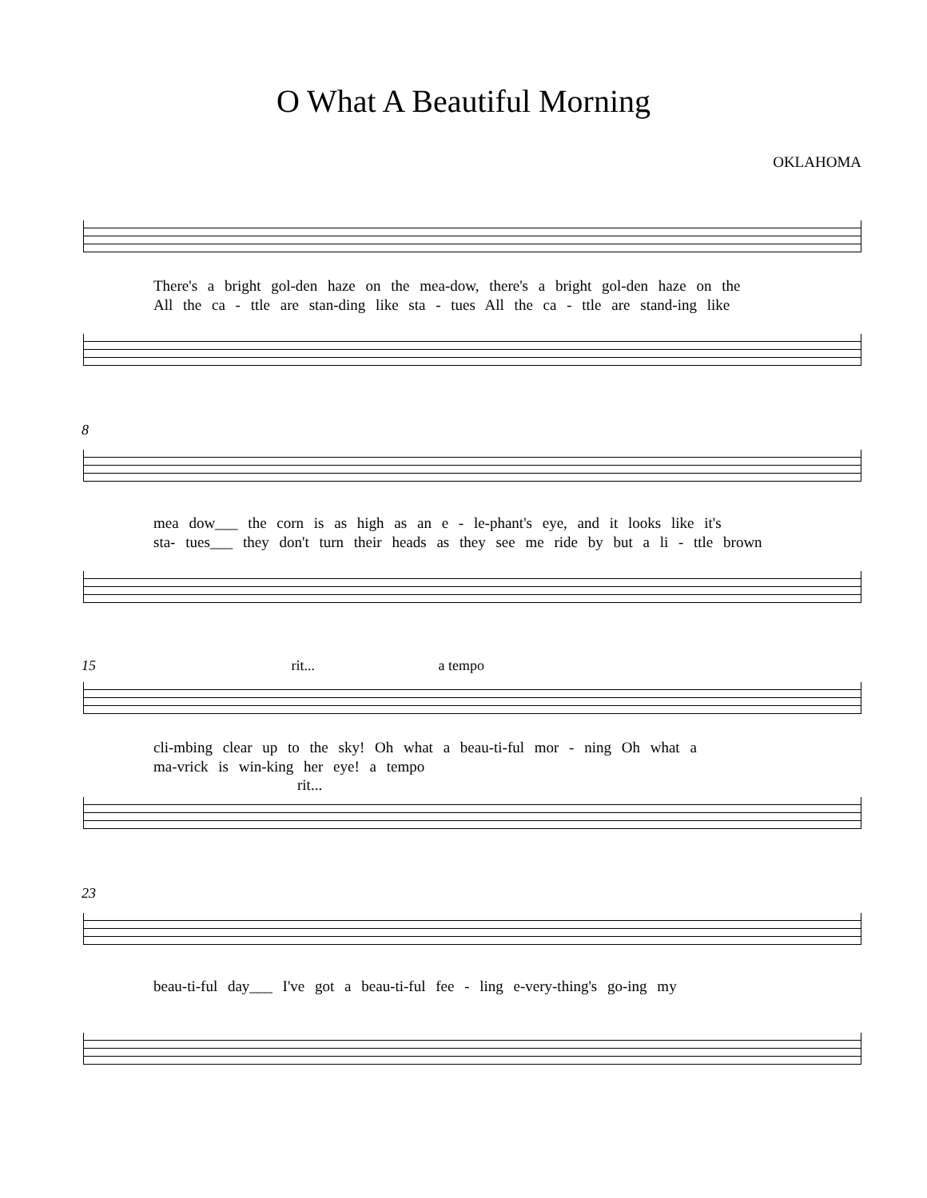O What A Beautiful Morning
OKLAHOMA
There's a bright gol-den haze on the mea-dow, there's a bright gol-den haze on the
All the ca - ttle are stan-ding like sta - tues All the ca - ttle are stand-ing like
8
mea dow___ the corn is as high as an e - le-phant's eye, and it looks like it's
sta- tues___ they don't turn their heads as they see me ride by but a li - ttle brown
15 rit... a tempo
cli-mbing clear up to the sky! Oh what a beau-ti-ful mor - ning Oh what a
ma-vrick is win-king her eye! a tempo
rit...
23
beau-ti-ful day___ I've got a beau-ti-ful fee - ling e-very-thing's go-ing my